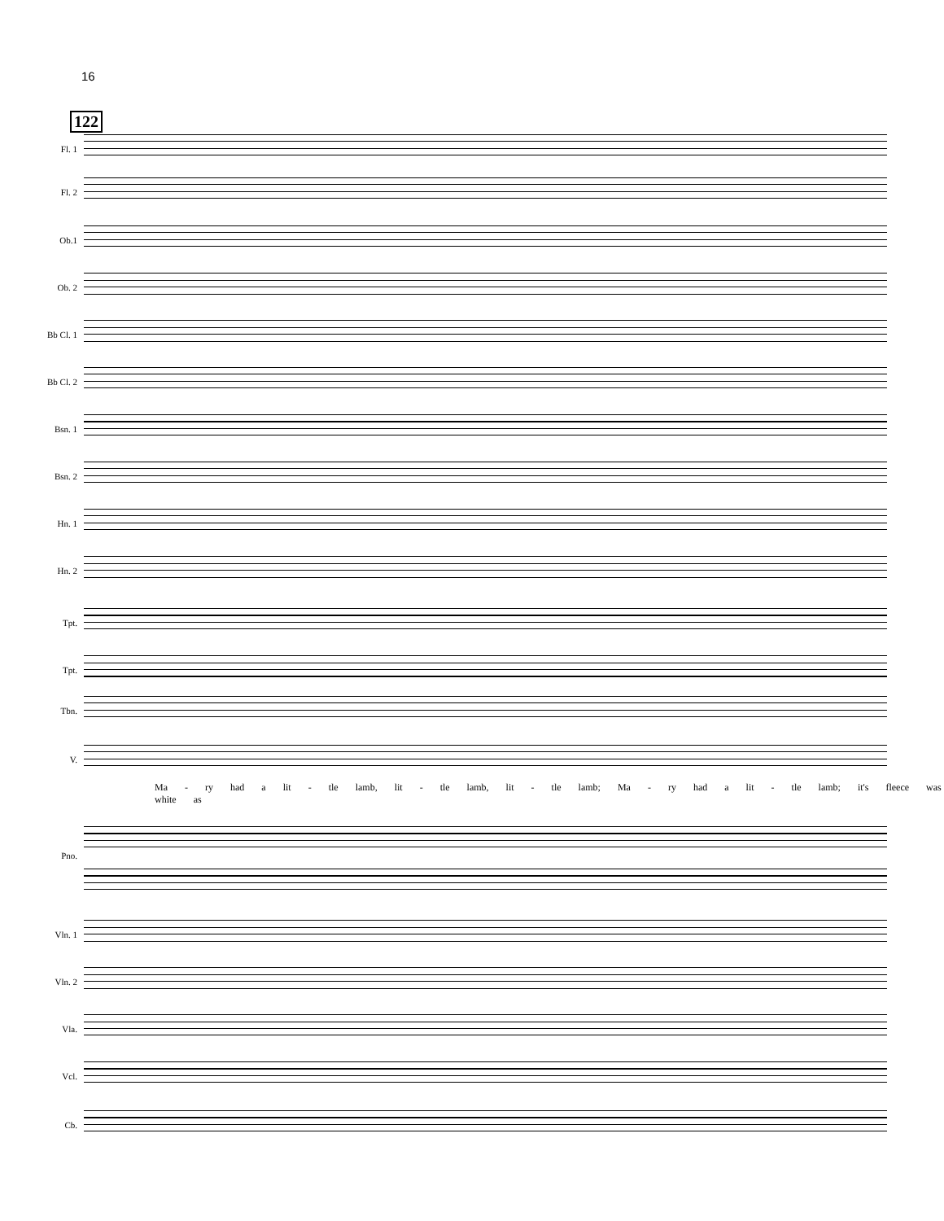16
122
Fl. 1
Fl. 2
Ob.1
Ob. 2
Bb Cl. 1
Bb Cl. 2
Bsn. 1
Bsn. 2
Hn. 1
Hn. 2
Tpt.
Tpt.
Tbn.
V.
Ma - ry had a lit - tle lamb, lit - tle lamb, lit - tle lamb; Ma - ry had a lit - tle lamb; it's fleece was white as
Pno.
Vln. 1
Vln. 2
Vla.
Vcl.
Cb.